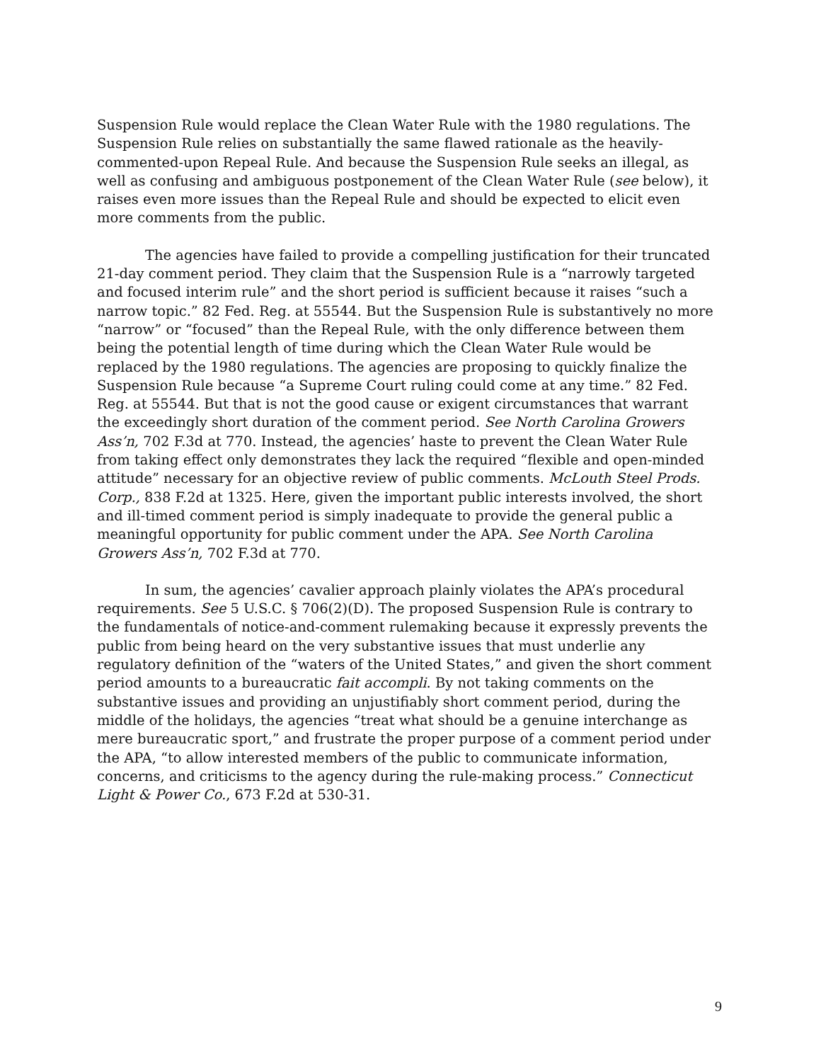Suspension Rule would replace the Clean Water Rule with the 1980 regulations. The Suspension Rule relies on substantially the same flawed rationale as the heavily-commented-upon Repeal Rule. And because the Suspension Rule seeks an illegal, as well as confusing and ambiguous postponement of the Clean Water Rule (see below), it raises even more issues than the Repeal Rule and should be expected to elicit even more comments from the public.
The agencies have failed to provide a compelling justification for their truncated 21-day comment period. They claim that the Suspension Rule is a “narrowly targeted and focused interim rule” and the short period is sufficient because it raises “such a narrow topic.” 82 Fed. Reg. at 55544. But the Suspension Rule is substantively no more “narrow” or “focused” than the Repeal Rule, with the only difference between them being the potential length of time during which the Clean Water Rule would be replaced by the 1980 regulations. The agencies are proposing to quickly finalize the Suspension Rule because “a Supreme Court ruling could come at any time.” 82 Fed. Reg. at 55544. But that is not the good cause or exigent circumstances that warrant the exceedingly short duration of the comment period. See North Carolina Growers Ass’n, 702 F.3d at 770. Instead, the agencies’ haste to prevent the Clean Water Rule from taking effect only demonstrates they lack the required “flexible and open-minded attitude” necessary for an objective review of public comments. McLouth Steel Prods. Corp., 838 F.2d at 1325. Here, given the important public interests involved, the short and ill-timed comment period is simply inadequate to provide the general public a meaningful opportunity for public comment under the APA. See North Carolina Growers Ass’n, 702 F.3d at 770.
In sum, the agencies’ cavalier approach plainly violates the APA’s procedural requirements. See 5 U.S.C. § 706(2)(D). The proposed Suspension Rule is contrary to the fundamentals of notice-and-comment rulemaking because it expressly prevents the public from being heard on the very substantive issues that must underlie any regulatory definition of the “waters of the United States,” and given the short comment period amounts to a bureaucratic fait accompli. By not taking comments on the substantive issues and providing an unjustifiably short comment period, during the middle of the holidays, the agencies “treat what should be a genuine interchange as mere bureaucratic sport,” and frustrate the proper purpose of a comment period under the APA, “to allow interested members of the public to communicate information, concerns, and criticisms to the agency during the rule-making process.” Connecticut Light & Power Co., 673 F.2d at 530-31.
9